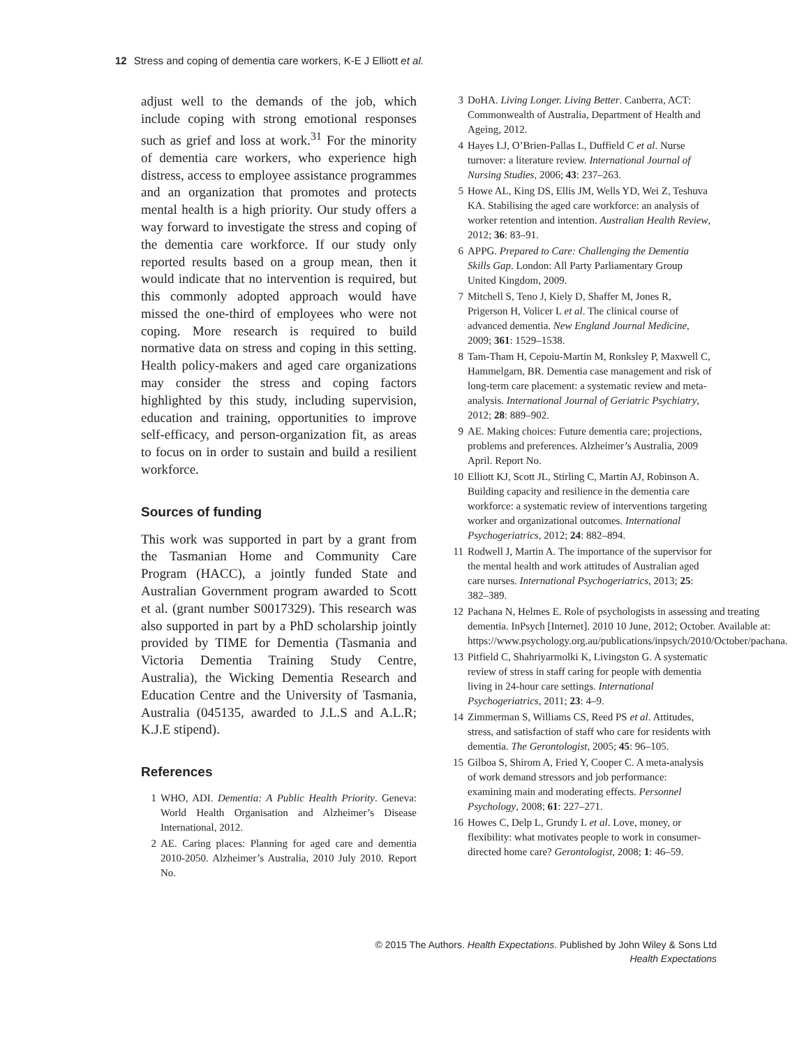12 Stress and coping of dementia care workers, K-E J Elliott et al.
adjust well to the demands of the job, which include coping with strong emotional responses such as grief and loss at work.<sup>31</sup> For the minority of dementia care workers, who experience high distress, access to employee assistance programmes and an organization that promotes and protects mental health is a high priority. Our study offers a way forward to investigate the stress and coping of the dementia care workforce. If our study only reported results based on a group mean, then it would indicate that no intervention is required, but this commonly adopted approach would have missed the one-third of employees who were not coping. More research is required to build normative data on stress and coping in this setting. Health policy-makers and aged care organizations may consider the stress and coping factors highlighted by this study, including supervision, education and training, opportunities to improve self-efficacy, and person-organization fit, as areas to focus on in order to sustain and build a resilient workforce.
Sources of funding
This work was supported in part by a grant from the Tasmanian Home and Community Care Program (HACC), a jointly funded State and Australian Government program awarded to Scott et al. (grant number S0017329). This research was also supported in part by a PhD scholarship jointly provided by TIME for Dementia (Tasmania and Victoria Dementia Training Study Centre, Australia), the Wicking Dementia Research and Education Centre and the University of Tasmania, Australia (045135, awarded to J.L.S and A.L.R; K.J.E stipend).
References
1 WHO, ADI. Dementia: A Public Health Priority. Geneva: World Health Organisation and Alzheimer’s Disease International, 2012.
2 AE. Caring places: Planning for aged care and dementia 2010-2050. Alzheimer’s Australia, 2010 July 2010. Report No.
3 DoHA. Living Longer. Living Better. Canberra, ACT: Commonwealth of Australia, Department of Health and Ageing, 2012.
4 Hayes LJ, O’Brien-Pallas L, Duffield C et al. Nurse turnover: a literature review. International Journal of Nursing Studies, 2006; 43: 237–263.
5 Howe AL, King DS, Ellis JM, Wells YD, Wei Z, Teshuva KA. Stabilising the aged care workforce: an analysis of worker retention and intention. Australian Health Review, 2012; 36: 83–91.
6 APPG. Prepared to Care: Challenging the Dementia Skills Gap. London: All Party Parliamentary Group United Kingdom, 2009.
7 Mitchell S, Teno J, Kiely D, Shaffer M, Jones R, Prigerson H, Volicer L et al. The clinical course of advanced dementia. New England Journal Medicine, 2009; 361: 1529–1538.
8 Tam-Tham H, Cepoiu-Martin M, Ronksley P, Maxwell C, Hammelgarn, BR. Dementia case management and risk of long-term care placement: a systematic review and meta-analysis. International Journal of Geriatric Psychiatry, 2012; 28: 889–902.
9 AE. Making choices: Future dementia care; projections, problems and preferences. Alzheimer’s Australia, 2009 April. Report No.
10 Elliott KJ, Scott JL, Stirling C, Martin AJ, Robinson A. Building capacity and resilience in the dementia care workforce: a systematic review of interventions targeting worker and organizational outcomes. International Psychogeriatrics, 2012; 24: 882–894.
11 Rodwell J, Martin A. The importance of the supervisor for the mental health and work attitudes of Australian aged care nurses. International Psychogeriatrics, 2013; 25: 382–389.
12 Pachana N, Helmes E. Role of psychologists in assessing and treating dementia. InPsych [Internet]. 2010 10 June, 2012; October. Available at: https://www.psychology.org.au/publications/inpsych/2010/October/pachana.
13 Pitfield C, Shahriyarmolki K, Livingston G. A systematic review of stress in staff caring for people with dementia living in 24-hour care settings. International Psychogeriatrics, 2011; 23: 4–9.
14 Zimmerman S, Williams CS, Reed PS et al. Attitudes, stress, and satisfaction of staff who care for residents with dementia. The Gerontologist, 2005; 45: 96–105.
15 Gilboa S, Shirom A, Fried Y, Cooper C. A meta-analysis of work demand stressors and job performance: examining main and moderating effects. Personnel Psychology, 2008; 61: 227–271.
16 Howes C, Delp L, Grundy L et al. Love, money, or flexibility: what motivates people to work in consumer-directed home care? Gerontologist, 2008; 1: 46–59.
© 2015 The Authors. Health Expectations. Published by John Wiley & Sons Ltd
Health Expectations